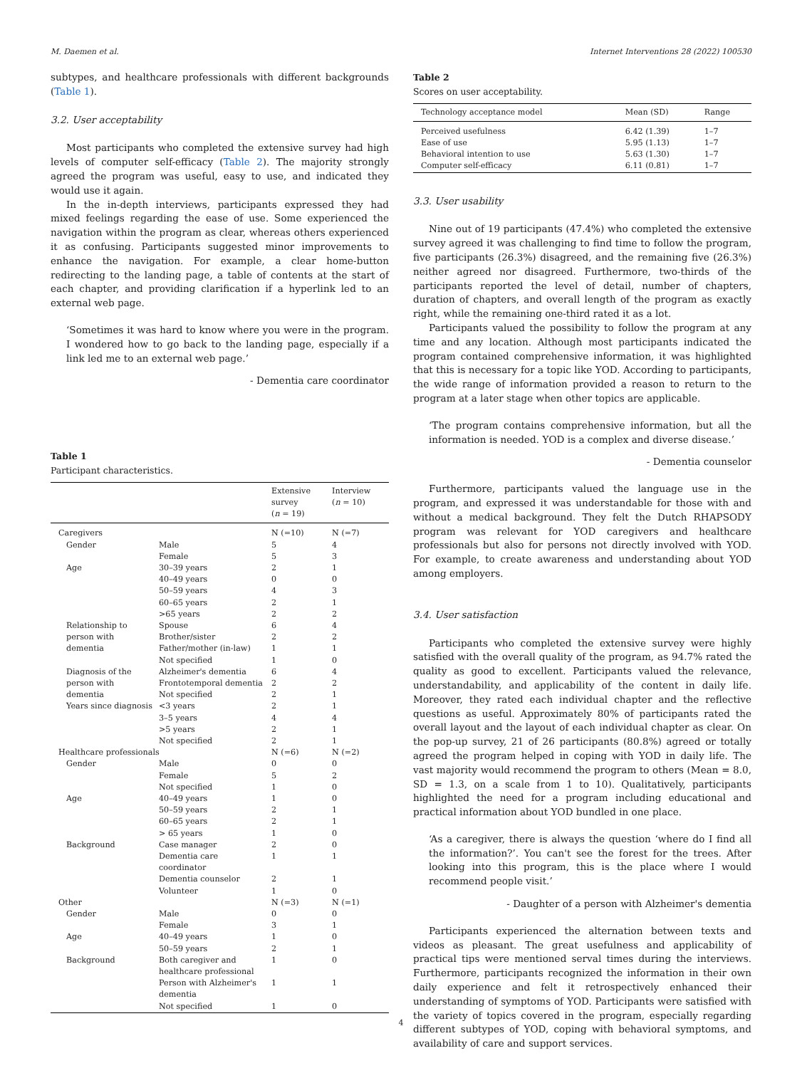M. Daemen et al. Internet Interventions 28 (2022) 100530
subtypes, and healthcare professionals with different backgrounds (Table 1).
3.2. User acceptability
Most participants who completed the extensive survey had high levels of computer self-efficacy (Table 2). The majority strongly agreed the program was useful, easy to use, and indicated they would use it again.
In the in-depth interviews, participants expressed they had mixed feelings regarding the ease of use. Some experienced the navigation within the program as clear, whereas others experienced it as confusing. Participants suggested minor improvements to enhance the navigation. For example, a clear home-button redirecting to the landing page, a table of contents at the start of each chapter, and providing clarification if a hyperlink led to an external web page.
‘Sometimes it was hard to know where you were in the program. I wondered how to go back to the landing page, especially if a link led me to an external web page.’
- Dementia care coordinator
Table 1
Participant characteristics.
| | | Extensive survey ( n = 19) | Interview ( n = 10) |
| --- | --- | --- | --- |
| Caregivers | | N (=10) | N (=7) |
| Gender | Male | 5 | 4 |
| | Female | 5 | 3 |
| Age | 30–39 years | 2 | 1 |
| | 40–49 years | 0 | 0 |
| | 50–59 years | 4 | 3 |
| | 60–65 years | 2 | 1 |
| | >65 years | 2 | 2 |
| Relationship to person with dementia | Spouse | 6 | 4 |
| | Brother/sister | 2 | 2 |
| | Father/mother (in-law) | 1 | 1 |
| | Not specified | 1 | 0 |
| Diagnosis of the person with dementia | Alzheimer's dementia | 6 | 4 |
| | Frontotemporal dementia | 2 | 2 |
| | Not specified | 2 | 1 |
| Years since diagnosis | <3 years | 2 | 1 |
| | 3–5 years | 4 | 4 |
| | >5 years | 2 | 1 |
| | Not specified | 2 | 1 |
| Healthcare professionals | | N (=6) | N (=2) |
| Gender | Male | 0 | 0 |
| | Female | 5 | 2 |
| | Not specified | 1 | 0 |
| Age | 40–49 years | 1 | 0 |
| | 50–59 years | 2 | 1 |
| | 60–65 years | 2 | 1 |
| | > 65 years | 1 | 0 |
| Background | Case manager | 2 | 0 |
| | Dementia care coordinator | 1 | 1 |
| | Dementia counselor | 2 | 1 |
| | Volunteer | 1 | 0 |
| Other | | N (=3) | N (=1) |
| Gender | Male | 0 | 0 |
| | Female | 3 | 1 |
| Age | 40–49 years | 1 | 0 |
| | 50–59 years | 2 | 1 |
| Background | Both caregiver and healthcare professional | 1 | 0 |
| | Person with Alzheimer's dementia | 1 | 1 |
| | Not specified | 1 | 0 |
Table 2
Scores on user acceptability.
| Technology acceptance model | Mean (SD) | Range |
| --- | --- | --- |
| Perceived usefulness | 6.42 (1.39) | 1–7 |
| Ease of use | 5.95 (1.13) | 1–7 |
| Behavioral intention to use | 5.63 (1.30) | 1–7 |
| Computer self-efficacy | 6.11 (0.81) | 1–7 |
3.3. User usability
Nine out of 19 participants (47.4%) who completed the extensive survey agreed it was challenging to find time to follow the program, five participants (26.3%) disagreed, and the remaining five (26.3%) neither agreed nor disagreed. Furthermore, two-thirds of the participants reported the level of detail, number of chapters, duration of chapters, and overall length of the program as exactly right, while the remaining one-third rated it as a lot.
Participants valued the possibility to follow the program at any time and any location. Although most participants indicated the program contained comprehensive information, it was highlighted that this is necessary for a topic like YOD. According to participants, the wide range of information provided a reason to return to the program at a later stage when other topics are applicable.
‘The program contains comprehensive information, but all the information is needed. YOD is a complex and diverse disease.’
- Dementia counselor
Furthermore, participants valued the language use in the program, and expressed it was understandable for those with and without a medical background. They felt the Dutch RHAPSODY program was relevant for YOD caregivers and healthcare professionals but also for persons not directly involved with YOD. For example, to create awareness and understanding about YOD among employers.
3.4. User satisfaction
Participants who completed the extensive survey were highly satisfied with the overall quality of the program, as 94.7% rated the quality as good to excellent. Participants valued the relevance, understandability, and applicability of the content in daily life. Moreover, they rated each individual chapter and the reflective questions as useful. Approximately 80% of participants rated the overall layout and the layout of each individual chapter as clear. On the pop-up survey, 21 of 26 participants (80.8%) agreed or totally agreed the program helped in coping with YOD in daily life. The vast majority would recommend the program to others (Mean = 8.0, SD = 1.3, on a scale from 1 to 10). Qualitatively, participants highlighted the need for a program including educational and practical information about YOD bundled in one place.
‘As a caregiver, there is always the question ‘where do I find all the information?’. You can't see the forest for the trees. After looking into this program, this is the place where I would recommend people visit.’
- Daughter of a person with Alzheimer's dementia
Participants experienced the alternation between texts and videos as pleasant. The great usefulness and applicability of practical tips were mentioned serval times during the interviews. Furthermore, participants recognized the information in their own daily experience and felt it retrospectively enhanced their understanding of symptoms of YOD. Participants were satisfied with the variety of topics covered in the program, especially regarding different subtypes of YOD, coping with behavioral symptoms, and availability of care and support services.
4